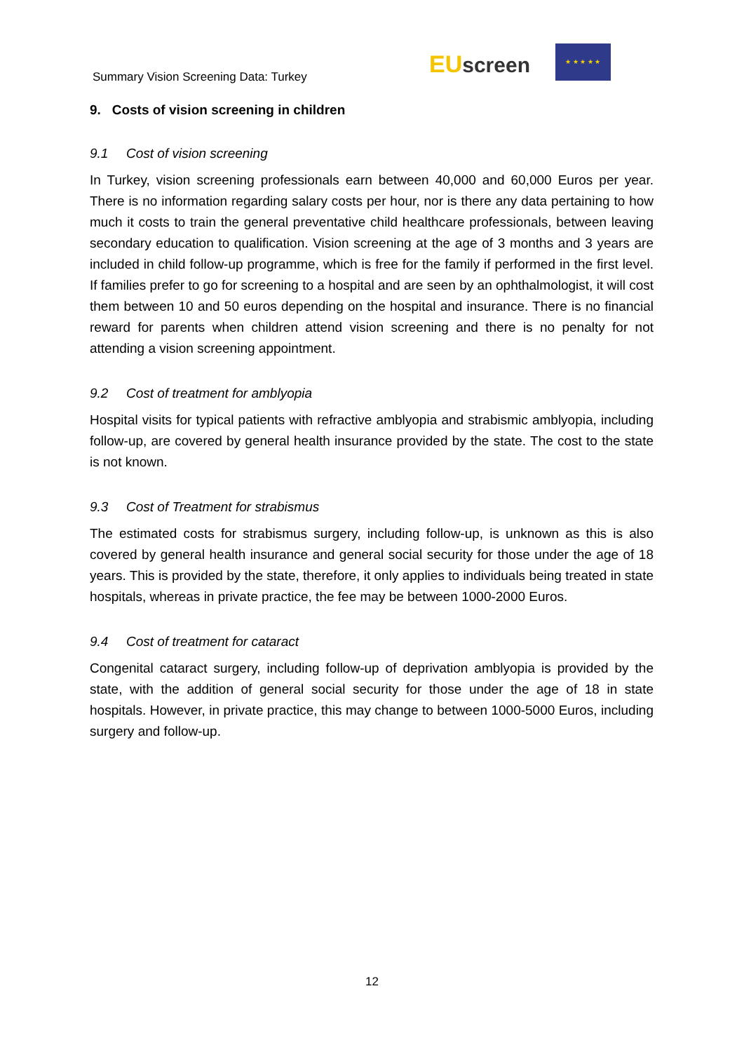Summary Vision Screening Data: Turkey
EU screen
★ ★ ★ ★ ★
9. Costs of vision screening in children
9.1 Cost of vision screening
In Turkey, vision screening professionals earn between 40,000 and 60,000 Euros per year. There is no information regarding salary costs per hour, nor is there any data pertaining to how much it costs to train the general preventative child healthcare professionals, between leaving secondary education to qualification. Vision screening at the age of 3 months and 3 years are included in child follow-up programme, which is free for the family if performed in the first level. If families prefer to go for screening to a hospital and are seen by an ophthalmologist, it will cost them between 10 and 50 euros depending on the hospital and insurance. There is no financial reward for parents when children attend vision screening and there is no penalty for not attending a vision screening appointment.
9.2 Cost of treatment for amblyopia
Hospital visits for typical patients with refractive amblyopia and strabismic amblyopia, including follow-up, are covered by general health insurance provided by the state. The cost to the state is not known.
9.3 Cost of Treatment for strabismus
The estimated costs for strabismus surgery, including follow-up, is unknown as this is also covered by general health insurance and general social security for those under the age of 18 years. This is provided by the state, therefore, it only applies to individuals being treated in state hospitals, whereas in private practice, the fee may be between 1000-2000 Euros.
9.4 Cost of treatment for cataract
Congenital cataract surgery, including follow-up of deprivation amblyopia is provided by the state, with the addition of general social security for those under the age of 18 in state hospitals. However, in private practice, this may change to between 1000-5000 Euros, including surgery and follow-up.
12